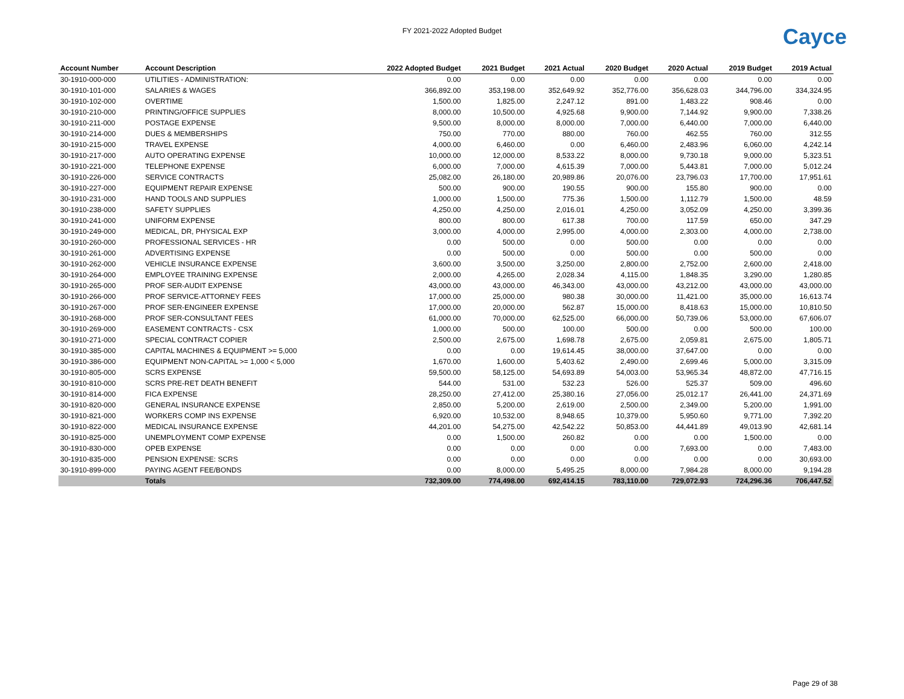FY 2021-2022 Adopted Budget Cayce
| Account Number | Account Description | 2022 Adopted Budget | 2021 Budget | 2021 Actual | 2020 Budget | 2020 Actual | 2019 Budget | 2019 Actual |
| --- | --- | --- | --- | --- | --- | --- | --- | --- |
| 30-1910-000-000 | UTILITIES - ADMINISTRATION: | 0.00 | 0.00 | 0.00 | 0.00 | 0.00 | 0.00 | 0.00 |
| 30-1910-101-000 | SALARIES & WAGES | 366,892.00 | 353,198.00 | 352,649.92 | 352,776.00 | 356,628.03 | 344,796.00 | 334,324.95 |
| 30-1910-102-000 | OVERTIME | 1,500.00 | 1,825.00 | 2,247.12 | 891.00 | 1,483.22 | 908.46 | 0.00 |
| 30-1910-210-000 | PRINTING/OFFICE SUPPLIES | 8,000.00 | 10,500.00 | 4,925.68 | 9,900.00 | 7,144.92 | 9,900.00 | 7,338.26 |
| 30-1910-211-000 | POSTAGE EXPENSE | 9,500.00 | 8,000.00 | 8,000.00 | 7,000.00 | 6,440.00 | 7,000.00 | 6,440.00 |
| 30-1910-214-000 | DUES & MEMBERSHIPS | 750.00 | 770.00 | 880.00 | 760.00 | 462.55 | 760.00 | 312.55 |
| 30-1910-215-000 | TRAVEL EXPENSE | 4,000.00 | 6,460.00 | 0.00 | 6,460.00 | 2,483.96 | 6,060.00 | 4,242.14 |
| 30-1910-217-000 | AUTO OPERATING EXPENSE | 10,000.00 | 12,000.00 | 8,533.22 | 8,000.00 | 9,730.18 | 9,000.00 | 5,323.51 |
| 30-1910-221-000 | TELEPHONE EXPENSE | 6,000.00 | 7,000.00 | 4,615.39 | 7,000.00 | 5,443.81 | 7,000.00 | 5,012.24 |
| 30-1910-226-000 | SERVICE CONTRACTS | 25,082.00 | 26,180.00 | 20,989.86 | 20,076.00 | 23,796.03 | 17,700.00 | 17,951.61 |
| 30-1910-227-000 | EQUIPMENT REPAIR EXPENSE | 500.00 | 900.00 | 190.55 | 900.00 | 155.80 | 900.00 | 0.00 |
| 30-1910-231-000 | HAND TOOLS AND SUPPLIES | 1,000.00 | 1,500.00 | 775.36 | 1,500.00 | 1,112.79 | 1,500.00 | 48.59 |
| 30-1910-238-000 | SAFETY SUPPLIES | 4,250.00 | 4,250.00 | 2,016.01 | 4,250.00 | 3,052.09 | 4,250.00 | 3,399.36 |
| 30-1910-241-000 | UNIFORM EXPENSE | 800.00 | 800.00 | 617.38 | 700.00 | 117.59 | 650.00 | 347.29 |
| 30-1910-249-000 | MEDICAL, DR, PHYSICAL EXP | 3,000.00 | 4,000.00 | 2,995.00 | 4,000.00 | 2,303.00 | 4,000.00 | 2,738.00 |
| 30-1910-260-000 | PROFESSIONAL SERVICES - HR | 0.00 | 500.00 | 0.00 | 500.00 | 0.00 | 0.00 | 0.00 |
| 30-1910-261-000 | ADVERTISING EXPENSE | 0.00 | 500.00 | 0.00 | 500.00 | 0.00 | 500.00 | 0.00 |
| 30-1910-262-000 | VEHICLE INSURANCE EXPENSE | 3,600.00 | 3,500.00 | 3,250.00 | 2,800.00 | 2,752.00 | 2,600.00 | 2,418.00 |
| 30-1910-264-000 | EMPLOYEE TRAINING EXPENSE | 2,000.00 | 4,265.00 | 2,028.34 | 4,115.00 | 1,848.35 | 3,290.00 | 1,280.85 |
| 30-1910-265-000 | PROF SER-AUDIT EXPENSE | 43,000.00 | 43,000.00 | 46,343.00 | 43,000.00 | 43,212.00 | 43,000.00 | 43,000.00 |
| 30-1910-266-000 | PROF SERVICE-ATTORNEY FEES | 17,000.00 | 25,000.00 | 980.38 | 30,000.00 | 11,421.00 | 35,000.00 | 16,613.74 |
| 30-1910-267-000 | PROF SER-ENGINEER EXPENSE | 17,000.00 | 20,000.00 | 562.87 | 15,000.00 | 8,418.63 | 15,000.00 | 10,810.50 |
| 30-1910-268-000 | PROF SER-CONSULTANT FEES | 61,000.00 | 70,000.00 | 62,525.00 | 66,000.00 | 50,739.06 | 53,000.00 | 67,606.07 |
| 30-1910-269-000 | EASEMENT CONTRACTS - CSX | 1,000.00 | 500.00 | 100.00 | 500.00 | 0.00 | 500.00 | 100.00 |
| 30-1910-271-000 | SPECIAL CONTRACT COPIER | 2,500.00 | 2,675.00 | 1,698.78 | 2,675.00 | 2,059.81 | 2,675.00 | 1,805.71 |
| 30-1910-385-000 | CAPITAL MACHINES & EQUIPMENT >= 5,000 | 0.00 | 0.00 | 19,614.45 | 38,000.00 | 37,647.00 | 0.00 | 0.00 |
| 30-1910-386-000 | EQUIPMENT NON-CAPITAL >= 1,000 < 5,000 | 1,670.00 | 1,600.00 | 5,403.62 | 2,490.00 | 2,699.46 | 5,000.00 | 3,315.09 |
| 30-1910-805-000 | SCRS EXPENSE | 59,500.00 | 58,125.00 | 54,693.89 | 54,003.00 | 53,965.34 | 48,872.00 | 47,716.15 |
| 30-1910-810-000 | SCRS PRE-RET DEATH BENEFIT | 544.00 | 531.00 | 532.23 | 526.00 | 525.37 | 509.00 | 496.60 |
| 30-1910-814-000 | FICA EXPENSE | 28,250.00 | 27,412.00 | 25,380.16 | 27,056.00 | 25,012.17 | 26,441.00 | 24,371.69 |
| 30-1910-820-000 | GENERAL INSURANCE EXPENSE | 2,850.00 | 5,200.00 | 2,619.00 | 2,500.00 | 2,349.00 | 5,200.00 | 1,991.00 |
| 30-1910-821-000 | WORKERS COMP INS EXPENSE | 6,920.00 | 10,532.00 | 8,948.65 | 10,379.00 | 5,950.60 | 9,771.00 | 7,392.20 |
| 30-1910-822-000 | MEDICAL INSURANCE EXPENSE | 44,201.00 | 54,275.00 | 42,542.22 | 50,853.00 | 44,441.89 | 49,013.90 | 42,681.14 |
| 30-1910-825-000 | UNEMPLOYMENT COMP EXPENSE | 0.00 | 1,500.00 | 260.82 | 0.00 | 0.00 | 1,500.00 | 0.00 |
| 30-1910-830-000 | OPEB EXPENSE | 0.00 | 0.00 | 0.00 | 0.00 | 7,693.00 | 0.00 | 7,483.00 |
| 30-1910-835-000 | PENSION EXPENSE: SCRS | 0.00 | 0.00 | 0.00 | 0.00 | 0.00 | 0.00 | 30,693.00 |
| 30-1910-899-000 | PAYING AGENT FEE/BONDS | 0.00 | 8,000.00 | 5,495.25 | 8,000.00 | 7,984.28 | 8,000.00 | 9,194.28 |
| | Totals | 732,309.00 | 774,498.00 | 692,414.15 | 783,110.00 | 729,072.93 | 724,296.36 | 706,447.52 |
Page 29 of 38